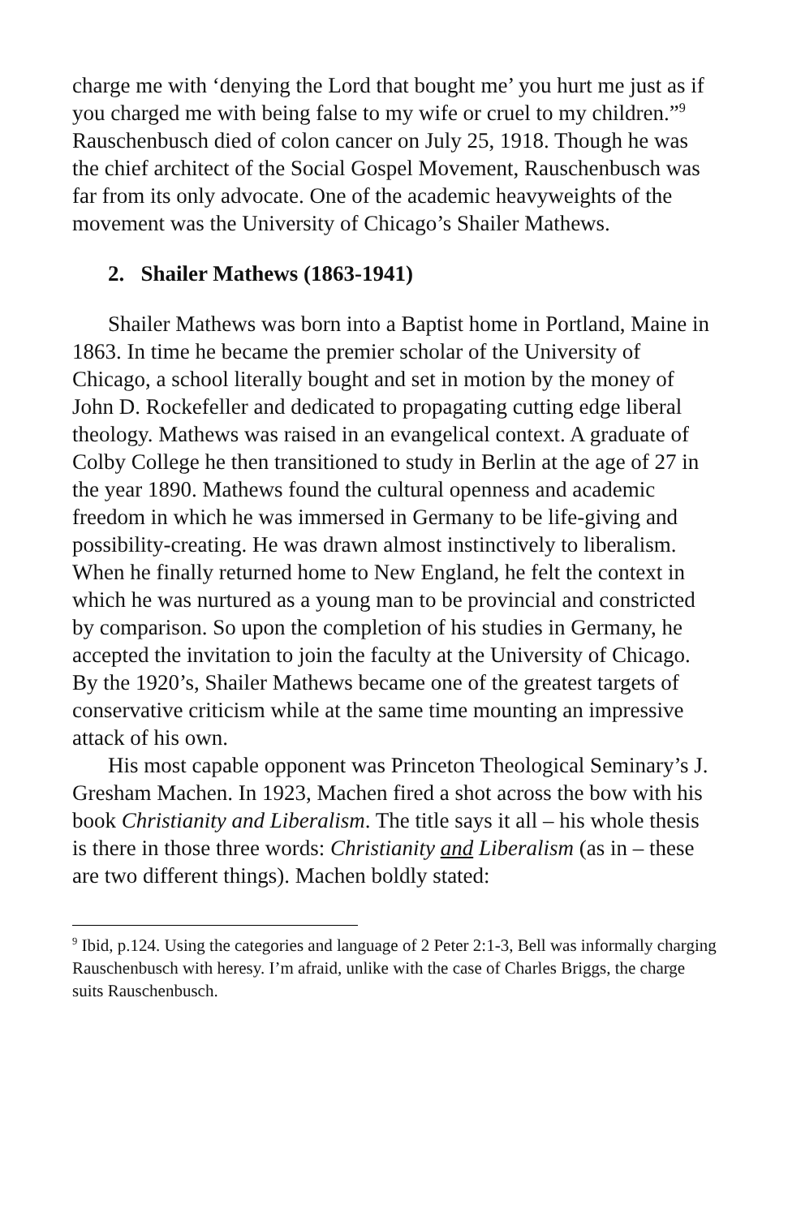charge me with ‘denying the Lord that bought me’ you hurt me just as if you charged me with being false to my wife or cruel to my children.”<sup>9</sup> Rauschenbusch died of colon cancer on July 25, 1918. Though he was the chief architect of the Social Gospel Movement, Rauschenbusch was far from its only advocate. One of the academic heavyweights of the movement was the University of Chicago’s Shailer Mathews.
2. Shailer Mathews (1863-1941)
Shailer Mathews was born into a Baptist home in Portland, Maine in 1863. In time he became the premier scholar of the University of Chicago, a school literally bought and set in motion by the money of John D. Rockefeller and dedicated to propagating cutting edge liberal theology. Mathews was raised in an evangelical context. A graduate of Colby College he then transitioned to study in Berlin at the age of 27 in the year 1890. Mathews found the cultural openness and academic freedom in which he was immersed in Germany to be life-giving and possibility-creating. He was drawn almost instinctively to liberalism. When he finally returned home to New England, he felt the context in which he was nurtured as a young man to be provincial and constricted by comparison. So upon the completion of his studies in Germany, he accepted the invitation to join the faculty at the University of Chicago. By the 1920’s, Shailer Mathews became one of the greatest targets of conservative criticism while at the same time mounting an impressive attack of his own.
His most capable opponent was Princeton Theological Seminary’s J. Gresham Machen. In 1923, Machen fired a shot across the bow with his book Christianity and Liberalism. The title says it all – his whole thesis is there in those three words: Christianity and Liberalism (as in – these are two different things). Machen boldly stated:
<sup>9</sup> Ibid, p.124. Using the categories and language of 2 Peter 2:1-3, Bell was informally charging Rauschenbusch with heresy. I’m afraid, unlike with the case of Charles Briggs, the charge suits Rauschenbusch.